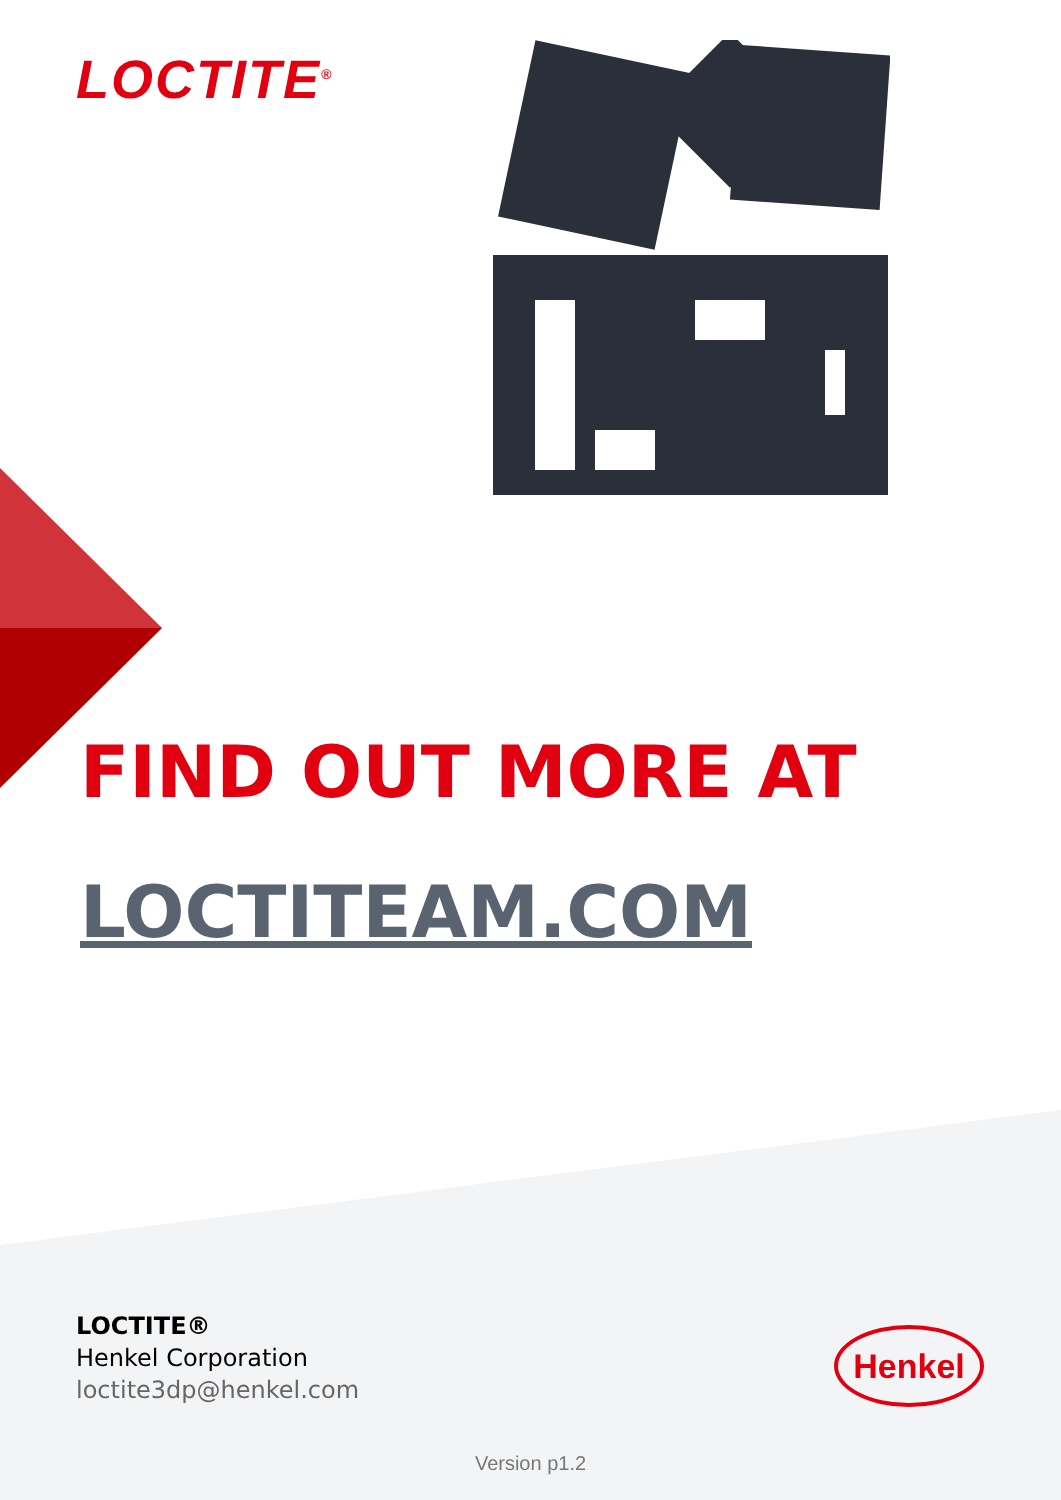LOCTITE<sup>®</sup>
FIND OUT MORE AT
LOCTITEAM.COM
LOCTITE®
Henkel Corporation
loctite3dp@henkel.com
Henkel
Version p1.2